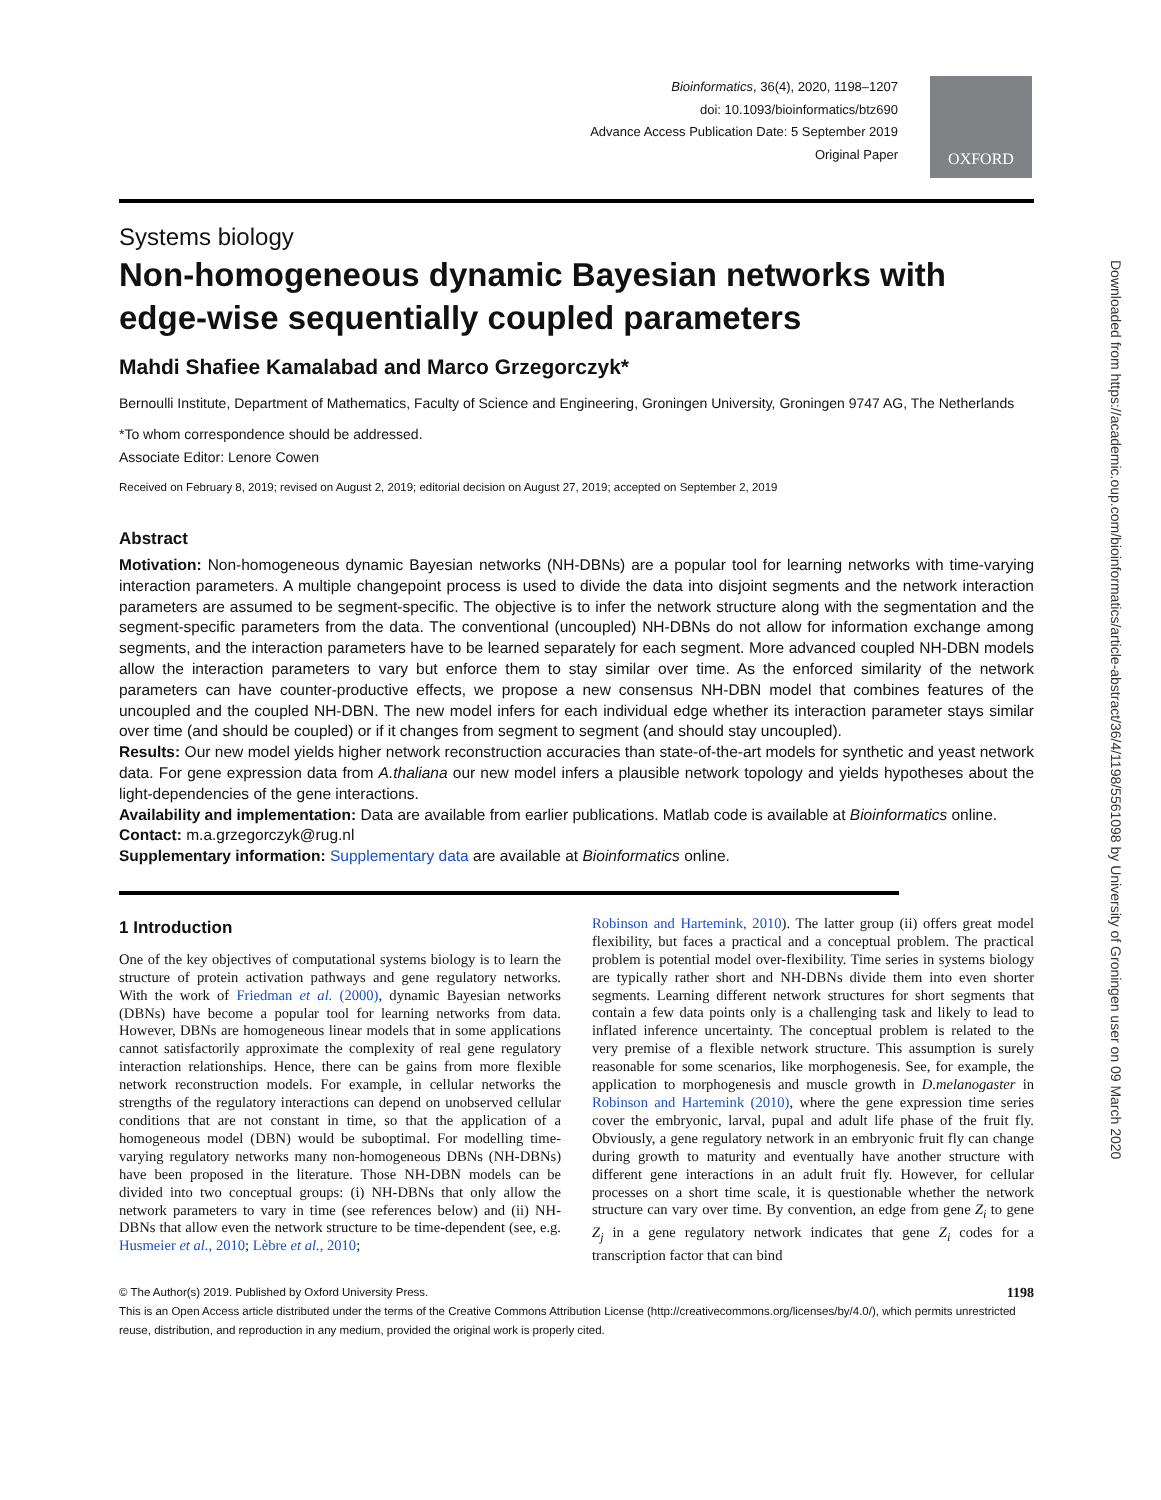Bioinformatics, 36(4), 2020, 1198–1207
doi: 10.1093/bioinformatics/btz690
Advance Access Publication Date: 5 September 2019
Original Paper
OXFORD
Systems biology
Non-homogeneous dynamic Bayesian networks with edge-wise sequentially coupled parameters
Mahdi Shafiee Kamalabad and Marco Grzegorczyk*
Bernoulli Institute, Department of Mathematics, Faculty of Science and Engineering, Groningen University, Groningen 9747 AG, The Netherlands
*To whom correspondence should be addressed.
Associate Editor: Lenore Cowen
Received on February 8, 2019; revised on August 2, 2019; editorial decision on August 27, 2019; accepted on September 2, 2019
Abstract
Motivation: Non-homogeneous dynamic Bayesian networks (NH-DBNs) are a popular tool for learning networks with time-varying interaction parameters. A multiple changepoint process is used to divide the data into disjoint segments and the network interaction parameters are assumed to be segment-specific. The objective is to infer the network structure along with the segmentation and the segment-specific parameters from the data. The conventional (uncoupled) NH-DBNs do not allow for information exchange among segments, and the interaction parameters have to be learned separately for each segment. More advanced coupled NH-DBN models allow the interaction parameters to vary but enforce them to stay similar over time. As the enforced similarity of the network parameters can have counter-productive effects, we propose a new consensus NH-DBN model that combines features of the uncoupled and the coupled NH-DBN. The new model infers for each individual edge whether its interaction parameter stays similar over time (and should be coupled) or if it changes from segment to segment (and should stay uncoupled).
Results: Our new model yields higher network reconstruction accuracies than state-of-the-art models for synthetic and yeast network data. For gene expression data from A.thaliana our new model infers a plausible network topology and yields hypotheses about the light-dependencies of the gene interactions.
Availability and implementation: Data are available from earlier publications. Matlab code is available at Bioinformatics online.
Contact: m.a.grzegorczyk@rug.nl
Supplementary information: Supplementary data are available at Bioinformatics online.
1 Introduction
One of the key objectives of computational systems biology is to learn the structure of protein activation pathways and gene regulatory networks. With the work of Friedman et al. (2000), dynamic Bayesian networks (DBNs) have become a popular tool for learning networks from data. However, DBNs are homogeneous linear models that in some applications cannot satisfactorily approximate the complexity of real gene regulatory interaction relationships. Hence, there can be gains from more flexible network reconstruction models. For example, in cellular networks the strengths of the regulatory interactions can depend on unobserved cellular conditions that are not constant in time, so that the application of a homogeneous model (DBN) would be suboptimal. For modelling time-varying regulatory networks many non-homogeneous DBNs (NH-DBNs) have been proposed in the literature. Those NH-DBN models can be divided into two conceptual groups: (i) NH-DBNs that only allow the network parameters to vary in time (see references below) and (ii) NH-DBNs that allow even the network structure to be time-dependent (see, e.g. Husmeier et al., 2010; Lèbre et al., 2010;
Robinson and Hartemink, 2010). The latter group (ii) offers great model flexibility, but faces a practical and a conceptual problem. The practical problem is potential model over-flexibility. Time series in systems biology are typically rather short and NH-DBNs divide them into even shorter segments. Learning different network structures for short segments that contain a few data points only is a challenging task and likely to lead to inflated inference uncertainty. The conceptual problem is related to the very premise of a flexible network structure. This assumption is surely reasonable for some scenarios, like morphogenesis. See, for example, the application to morphogenesis and muscle growth in D.melanogaster in Robinson and Hartemink (2010), where the gene expression time series cover the embryonic, larval, pupal and adult life phase of the fruit fly. Obviously, a gene regulatory network in an embryonic fruit fly can change during growth to maturity and eventually have another structure with different gene interactions in an adult fruit fly. However, for cellular processes on a short time scale, it is questionable whether the network structure can vary over time. By convention, an edge from gene Z<sub>i</sub> to gene Z<sub>j</sub> in a gene regulatory network indicates that gene Z<sub>i</sub> codes for a transcription factor that can bind
© The Author(s) 2019. Published by Oxford University Press. 1198
This is an Open Access article distributed under the terms of the Creative Commons Attribution License (http://creativecommons.org/licenses/by/4.0/), which permits unrestricted reuse, distribution, and reproduction in any medium, provided the original work is properly cited.
Downloaded from https://academic.oup.com/bioinformatics/article-abstract/36/4/1198/5561098 by University of Groningen user on 09 March 2020